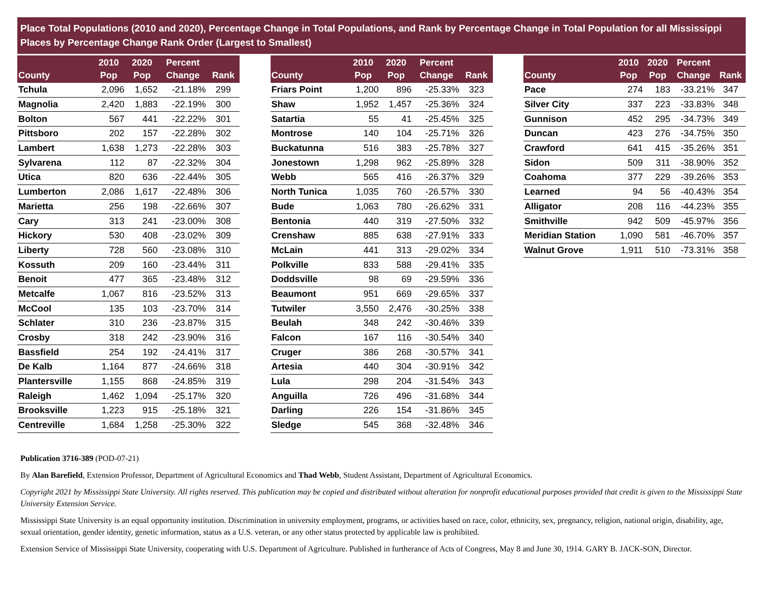Place Total Populations (2010 and 2020), Percentage Change in Total Populations, and Rank by Percentage Change in Total Population for all Mississippi Places by Percentage Change Rank Order (Largest to Smallest)
| County | 2010 Pop | 2020 Pop | Percent Change | Rank |
| --- | --- | --- | --- | --- |
| Tchula | 2,096 | 1,652 | -21.18% | 299 |
| Magnolia | 2,420 | 1,883 | -22.19% | 300 |
| Bolton | 567 | 441 | -22.22% | 301 |
| Pittsboro | 202 | 157 | -22.28% | 302 |
| Lambert | 1,638 | 1,273 | -22.28% | 303 |
| Sylvarena | 112 | 87 | -22.32% | 304 |
| Utica | 820 | 636 | -22.44% | 305 |
| Lumberton | 2,086 | 1,617 | -22.48% | 306 |
| Marietta | 256 | 198 | -22.66% | 307 |
| Cary | 313 | 241 | -23.00% | 308 |
| Hickory | 530 | 408 | -23.02% | 309 |
| Liberty | 728 | 560 | -23.08% | 310 |
| Kossuth | 209 | 160 | -23.44% | 311 |
| Benoit | 477 | 365 | -23.48% | 312 |
| Metcalfe | 1,067 | 816 | -23.52% | 313 |
| McCool | 135 | 103 | -23.70% | 314 |
| Schlater | 310 | 236 | -23.87% | 315 |
| Crosby | 318 | 242 | -23.90% | 316 |
| Bassfield | 254 | 192 | -24.41% | 317 |
| De Kalb | 1,164 | 877 | -24.66% | 318 |
| Plantersville | 1,155 | 868 | -24.85% | 319 |
| Raleigh | 1,462 | 1,094 | -25.17% | 320 |
| Brooksville | 1,223 | 915 | -25.18% | 321 |
| Centreville | 1,684 | 1,258 | -25.30% | 322 |
| County | 2010 Pop | 2020 Pop | Percent Change | Rank |
| --- | --- | --- | --- | --- |
| Friars Point | 1,200 | 896 | -25.33% | 323 |
| Shaw | 1,952 | 1,457 | -25.36% | 324 |
| Satartia | 55 | 41 | -25.45% | 325 |
| Montrose | 140 | 104 | -25.71% | 326 |
| Buckatunna | 516 | 383 | -25.78% | 327 |
| Jonestown | 1,298 | 962 | -25.89% | 328 |
| Webb | 565 | 416 | -26.37% | 329 |
| North Tunica | 1,035 | 760 | -26.57% | 330 |
| Bude | 1,063 | 780 | -26.62% | 331 |
| Bentonia | 440 | 319 | -27.50% | 332 |
| Crenshaw | 885 | 638 | -27.91% | 333 |
| McLain | 441 | 313 | -29.02% | 334 |
| Polkville | 833 | 588 | -29.41% | 335 |
| Doddsville | 98 | 69 | -29.59% | 336 |
| Beaumont | 951 | 669 | -29.65% | 337 |
| Tutwiler | 3,550 | 2,476 | -30.25% | 338 |
| Beulah | 348 | 242 | -30.46% | 339 |
| Falcon | 167 | 116 | -30.54% | 340 |
| Cruger | 386 | 268 | -30.57% | 341 |
| Artesia | 440 | 304 | -30.91% | 342 |
| Lula | 298 | 204 | -31.54% | 343 |
| Anguilla | 726 | 496 | -31.68% | 344 |
| Darling | 226 | 154 | -31.86% | 345 |
| Sledge | 545 | 368 | -32.48% | 346 |
| County | 2010 Pop | 2020 Pop | Percent Change | Rank |
| --- | --- | --- | --- | --- |
| Pace | 274 | 183 | -33.21% | 347 |
| Silver City | 337 | 223 | -33.83% | 348 |
| Gunnison | 452 | 295 | -34.73% | 349 |
| Duncan | 423 | 276 | -34.75% | 350 |
| Crawford | 641 | 415 | -35.26% | 351 |
| Sidon | 509 | 311 | -38.90% | 352 |
| Coahoma | 377 | 229 | -39.26% | 353 |
| Learned | 94 | 56 | -40.43% | 354 |
| Alligator | 208 | 116 | -44.23% | 355 |
| Smithville | 942 | 509 | -45.97% | 356 |
| Meridian Station | 1,090 | 581 | -46.70% | 357 |
| Walnut Grove | 1,911 | 510 | -73.31% | 358 |
Publication 3716-389 (POD-07-21)
By Alan Barefield, Extension Professor, Department of Agricultural Economics and Thad Webb, Student Assistant, Department of Agricultural Economics.
Copyright 2021 by Mississippi State University. All rights reserved. This publication may be copied and distributed without alteration for nonprofit educational purposes provided that credit is given to the Mississippi State University Extension Service.
Mississippi State University is an equal opportunity institution. Discrimination in university employment, programs, or activities based on race, color, ethnicity, sex, pregnancy, religion, national origin, disability, age, sexual orientation, gender identity, genetic information, status as a U.S. veteran, or any other status protected by applicable law is prohibited.
Extension Service of Mississippi State University, cooperating with U.S. Department of Agriculture. Published in furtherance of Acts of Congress, May 8 and June 30, 1914. GARY B. JACK-SON, Director.